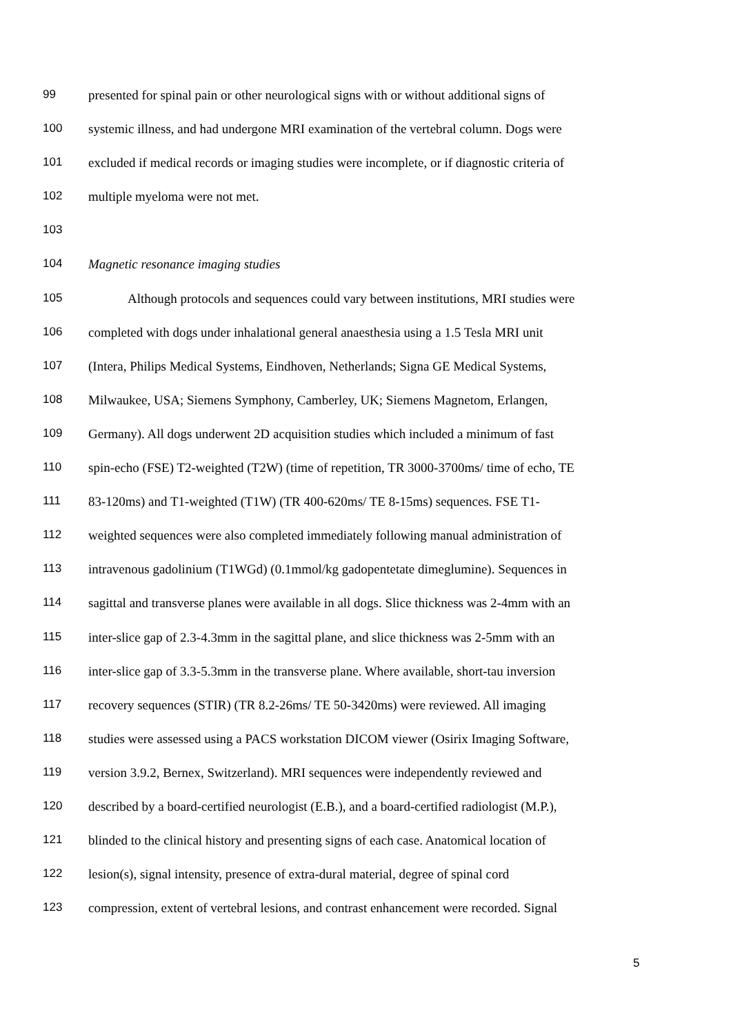99 presented for spinal pain or other neurological signs with or without additional signs of
100 systemic illness, and had undergone MRI examination of the vertebral column. Dogs were
101 excluded if medical records or imaging studies were incomplete, or if diagnostic criteria of
102 multiple myeloma were not met.
103
104 Magnetic resonance imaging studies
105 Although protocols and sequences could vary between institutions, MRI studies were
106 completed with dogs under inhalational general anaesthesia using a 1.5 Tesla MRI unit
107 (Intera, Philips Medical Systems, Eindhoven, Netherlands; Signa GE Medical Systems,
108 Milwaukee, USA; Siemens Symphony, Camberley, UK; Siemens Magnetom, Erlangen,
109 Germany). All dogs underwent 2D acquisition studies which included a minimum of fast
110 spin-echo (FSE) T2-weighted (T2W) (time of repetition, TR 3000-3700ms/ time of echo, TE
111 83-120ms) and T1-weighted (T1W) (TR 400-620ms/ TE 8-15ms) sequences. FSE T1-
112 weighted sequences were also completed immediately following manual administration of
113 intravenous gadolinium (T1WGd) (0.1mmol/kg gadopentetate dimeglumine). Sequences in
114 sagittal and transverse planes were available in all dogs. Slice thickness was 2-4mm with an
115 inter-slice gap of 2.3-4.3mm in the sagittal plane, and slice thickness was 2-5mm with an
116 inter-slice gap of 3.3-5.3mm in the transverse plane. Where available, short-tau inversion
117 recovery sequences (STIR) (TR 8.2-26ms/ TE 50-3420ms) were reviewed. All imaging
118 studies were assessed using a PACS workstation DICOM viewer (Osirix Imaging Software,
119 version 3.9.2, Bernex, Switzerland). MRI sequences were independently reviewed and
120 described by a board-certified neurologist (E.B.), and a board-certified radiologist (M.P.),
121 blinded to the clinical history and presenting signs of each case. Anatomical location of
122 lesion(s), signal intensity, presence of extra-dural material, degree of spinal cord
123 compression, extent of vertebral lesions, and contrast enhancement were recorded. Signal
5